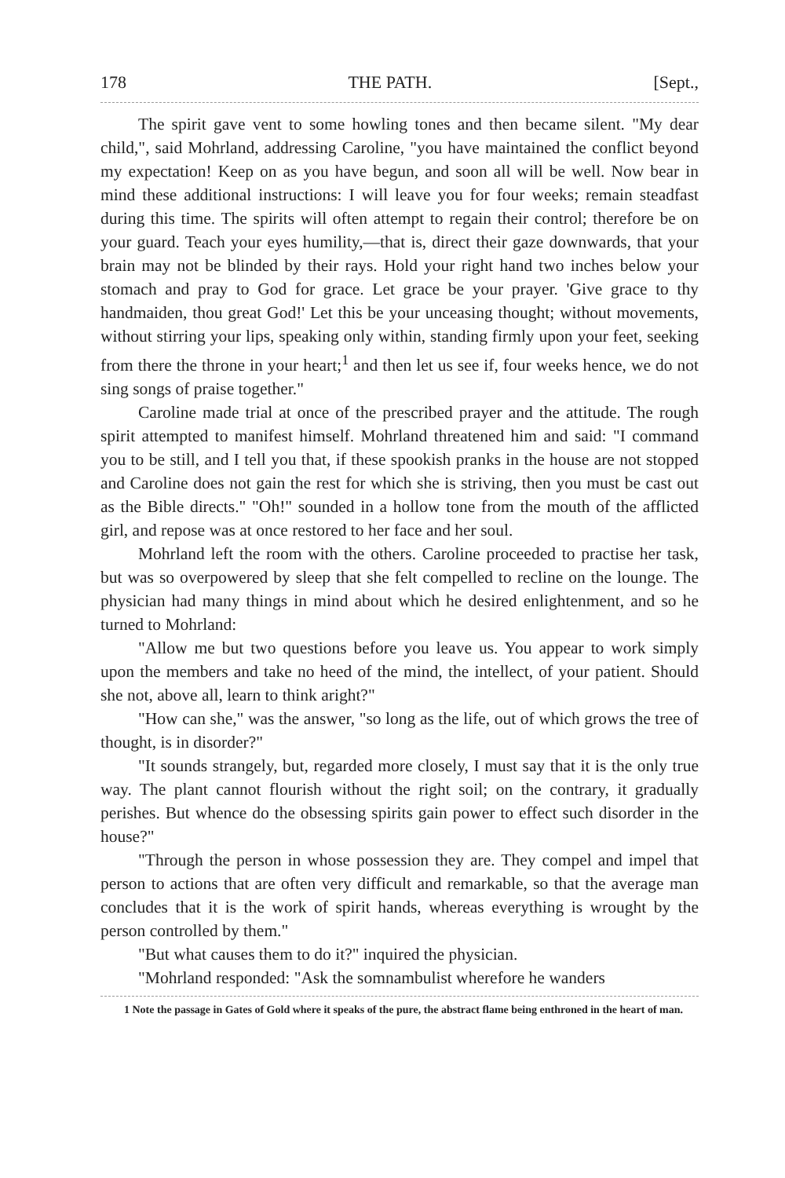178 THE PATH. [Sept.,
The spirit gave vent to some howling tones and then became silent. "My dear child,", said Mohrland, addressing Caroline, "you have maintained the conflict beyond my expectation! Keep on as you have begun, and soon all will be well. Now bear in mind these additional instructions: I will leave you for four weeks; remain steadfast during this time. The spirits will often attempt to regain their control; therefore be on your guard. Teach your eyes humility,—that is, direct their gaze downwards, that your brain may not be blinded by their rays. Hold your right hand two inches below your stomach and pray to God for grace. Let grace be your prayer. 'Give grace to thy handmaiden, thou great God!' Let this be your unceasing thought; without movements, without stirring your lips, speaking only within, standing firmly upon your feet, seeking from there the throne in your heart;<sup>1</sup> and then let us see if, four weeks hence, we do not sing songs of praise together."
Caroline made trial at once of the prescribed prayer and the attitude. The rough spirit attempted to manifest himself. Mohrland threatened him and said: "I command you to be still, and I tell you that, if these spookish pranks in the house are not stopped and Caroline does not gain the rest for which she is striving, then you must be cast out as the Bible directs." "Oh!" sounded in a hollow tone from the mouth of the afflicted girl, and repose was at once restored to her face and her soul.
Mohrland left the room with the others. Caroline proceeded to practise her task, but was so overpowered by sleep that she felt compelled to recline on the lounge. The physician had many things in mind about which he desired enlightenment, and so he turned to Mohrland:
"Allow me but two questions before you leave us. You appear to work simply upon the members and take no heed of the mind, the intellect, of your patient. Should she not, above all, learn to think aright?"
"How can she," was the answer, "so long as the life, out of which grows the tree of thought, is in disorder?"
"It sounds strangely, but, regarded more closely, I must say that it is the only true way. The plant cannot flourish without the right soil; on the contrary, it gradually perishes. But whence do the obsessing spirits gain power to effect such disorder in the house?"
"Through the person in whose possession they are. They compel and impel that person to actions that are often very difficult and remarkable, so that the average man concludes that it is the work of spirit hands, whereas everything is wrought by the person controlled by them."
"But what causes them to do it?" inquired the physician.
"Mohrland responded: "Ask the somnambulist wherefore he wanders
1 Note the passage in Gates of Gold where it speaks of the pure, the abstract flame being enthroned in the heart of man.